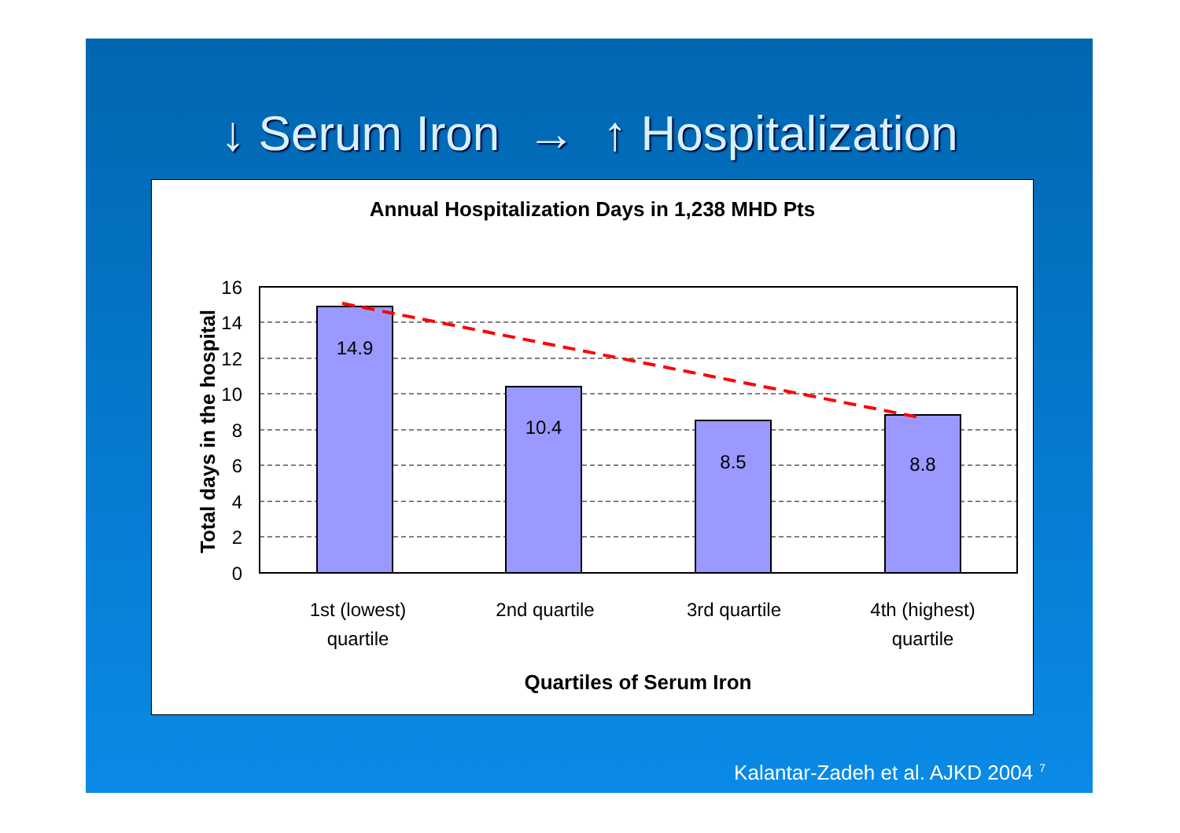↓ Serum Iron → ↑ Hospitalization
Annual Hospitalization Days in 1,238 MHD Pts
14.9
10.4
8.5
8.8
16
14
12
10
8
6
4
2
0
1st (lowest)
quartile
2nd quartile
3rd quartile
4th (highest)
quartile
Quartiles of Serum Iron
Total days in the hospital
Kalantar-Zadeh et al. AJKD 2004<sup>7</sup>